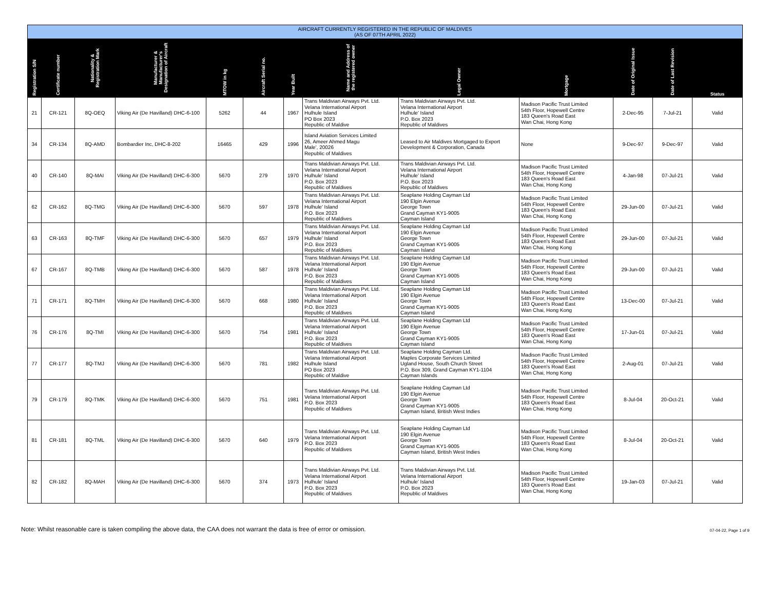AIRCRAFT CURRENTLY REGISTERED IN THE REPUBLIC OF MALDIVES
(AS OF 07TH APRIL 2022)
| Registration S/N | Certificate number | Nationality & Registration Mark | Manufacturer & Manufacturer's Designation of Aircraft | MTOW in kg | Aircraft Serial no. | Year Built | Name and Address of the registered owner | Legal Owner | Mortgage | Date of Original Issue | Date of Last Revision | Status |
| --- | --- | --- | --- | --- | --- | --- | --- | --- | --- | --- | --- | --- |
| 21 | CR-121 | 8Q-OEQ | Viking Air (De Havilland) DHC-6-100 | 5262 | 44 | 1967 | Trans Maldivian Airways Pvt. Ltd. Velana International Airport Hulhule Island PO Box 2023 Republic of Maldive | Trans Maldivian Airways Pvt. Ltd. Velana International Airport Hulhule' Island P.O. Box 2023 Republic of Maldives | Madison Pacific Trust Limited 54th Floor, Hopewell Centre 183 Queen's Road East Wan Chai, Hong Kong | 2-Dec-95 | 7-Jul-21 | Valid |
| 34 | CR-134 | 8Q-AMD | Bombardier Inc, DHC-8-202 | 16465 | 429 | 1996 | Island Aviation Services Limited 26, Ameer Ahmed Magu Male', 20026 Republic of Maldives | Leased to Air Maldives Mortgaged to Export Development & Corporation, Canada | None | 9-Dec-97 | 9-Dec-97 | Valid |
| 40 | CR-140 | 8Q-MAI | Viking Air (De Havilland) DHC-6-300 | 5670 | 279 | 1970 | Trans Maldivian Airways Pvt. Ltd. Velana International Airport Hulhule' Island P.O. Box 2023 Republic of Maldives | Trans Maldivian Airways Pvt. Ltd. Velana International Airport Hulhule' Island P.O. Box 2023 Republic of Maldives | Madison Pacific Trust Limited 54th Floor, Hopewell Centre 183 Queen's Road East Wan Chai, Hong Kong | 4-Jan-98 | 07-Jul-21 | Valid |
| 62 | CR-162 | 8Q-TMG | Viking Air (De Havilland) DHC-6-300 | 5670 | 597 | 1978 | Trans Maldivian Airways Pvt. Ltd. Velana International Airport Hulhule' Island P.O. Box 2023 Republic of Maldives | Seaplane Holding Cayman Ltd 190 Elgin Avenue George Town Grand Cayman KY1-9005 Cayman Island | Madison Pacific Trust Limited 54th Floor, Hopewell Centre 183 Queen's Road East Wan Chai, Hong Kong | 29-Jun-00 | 07-Jul-21 | Valid |
| 63 | CR-163 | 8Q-TMF | Viking Air (De Havilland) DHC-6-300 | 5670 | 657 | 1979 | Trans Maldivian Airways Pvt. Ltd. Velana International Airport Hulhule' Island P.O. Box 2023 Republic of Maldives | Seaplane Holding Cayman Ltd 190 Elgin Avenue George Town Grand Cayman KY1-9005 Cayman Island | Madison Pacific Trust Limited 54th Floor, Hopewell Centre 183 Queen's Road East Wan Chai, Hong Kong | 29-Jun-00 | 07-Jul-21 | Valid |
| 67 | CR-167 | 8Q-TMB | Viking Air (De Havilland) DHC-6-300 | 5670 | 587 | 1978 | Trans Maldivian Airways Pvt. Ltd. Velana International Airport Hulhule' Island P.O. Box 2023 Republic of Maldives | Seaplane Holding Cayman Ltd 190 Elgin Avenue George Town Grand Cayman KY1-9005 Cayman Island | Madison Pacific Trust Limited 54th Floor, Hopewell Centre 183 Queen's Road East Wan Chai, Hong Kong | 29-Jun-00 | 07-Jul-21 | Valid |
| 71 | CR-171 | 8Q-TMH | Viking Air (De Havilland) DHC-6-300 | 5670 | 668 | 1980 | Trans Maldivian Airways Pvt. Ltd. Velana International Airport Hulhule' Island P.O. Box 2023 Republic of Maldives | Seaplane Holding Cayman Ltd 190 Elgin Avenue George Town Grand Cayman KY1-9005 Cayman Island | Madison Pacific Trust Limited 54th Floor, Hopewell Centre 183 Queen's Road East Wan Chai, Hong Kong | 13-Dec-00 | 07-Jul-21 | Valid |
| 76 | CR-176 | 8Q-TMI | Viking Air (De Havilland) DHC-6-300 | 5670 | 754 | 1981 | Trans Maldivian Airways Pvt. Ltd. Velana International Airport Hulhule' Island P.O. Box 2023 Republic of Maldives | Seaplane Holding Cayman Ltd 190 Elgin Avenue George Town Grand Cayman KY1-9005 Cayman Island | Madison Pacific Trust Limited 54th Floor, Hopewell Centre 183 Queen's Road East Wan Chai, Hong Kong | 17-Jun-01 | 07-Jul-21 | Valid |
| 77 | CR-177 | 8Q-TMJ | Viking Air (De Havilland) DHC-6-300 | 5670 | 781 | 1982 | Trans Maldivian Airways Pvt. Ltd. Velana International Airport Hulhule Island PO Box 2023 Republic of Maldive | Seaplane Holding Cayman Ltd. Maples Corporate Services Limited Ugland House, South Church Street P.O. Box 309, Grand Cayman KY1-1104 Cayman Islands | Madison Pacific Trust Limited 54th Floor, Hopewell Centre 183 Queen's Road East Wan Chai, Hong Kong | 2-Aug-01 | 07-Jul-21 | Valid |
| 79 | CR-179 | 8Q-TMK | Viking Air (De Havilland) DHC-6-300 | 5670 | 751 | 1981 | Trans Maldivian Airways Pvt. Ltd. Velana International Airport P.O. Box 2023 Republic of Maldives | Seaplane Holding Cayman Ltd 190 Elgin Avenue George Town Grand Cayman KY1-9005 Cayman Island, British West Indies | Madison Pacific Trust Limited 54th Floor, Hopewell Centre 183 Queen's Road East Wan Chai, Hong Kong | 8-Jul-04 | 20-Oct-21 | Valid |
| 81 | CR-181 | 8Q-TML | Viking Air (De Havilland) DHC-6-300 | 5670 | 640 | 1979 | Trans Maldivian Airways Pvt. Ltd. Velana International Airport P.O. Box 2023 Republic of Maldives | Seaplane Holding Cayman Ltd 190 Elgin Avenue George Town Grand Cayman KY1-9005 Cayman Island, British West Indies | Madison Pacific Trust Limited 54th Floor, Hopewell Centre 183 Queen's Road East Wan Chai, Hong Kong | 8-Jul-04 | 20-Oct-21 | Valid |
| 82 | CR-182 | 8Q-MAH | Viking Air (De Havilland) DHC-6-300 | 5670 | 374 | 1973 | Trans Maldivian Airways Pvt. Ltd. Velana International Airport Hulhule' Island P.O. Box 2023 Republic of Maldives | Trans Maldivian Airways Pvt. Ltd. Velana International Airport Hulhule' Island P.O. Box 2023 Republic of Maldives | Madison Pacific Trust Limited 54th Floor, Hopewell Centre 183 Queen's Road East Wan Chai, Hong Kong | 19-Jan-03 | 07-Jul-21 | Valid |
Note: Whilst reasonable care is taken compiling the above data, the CAA does not warrant the data is free of error or omission.
07-04-22, Page 1 of 9